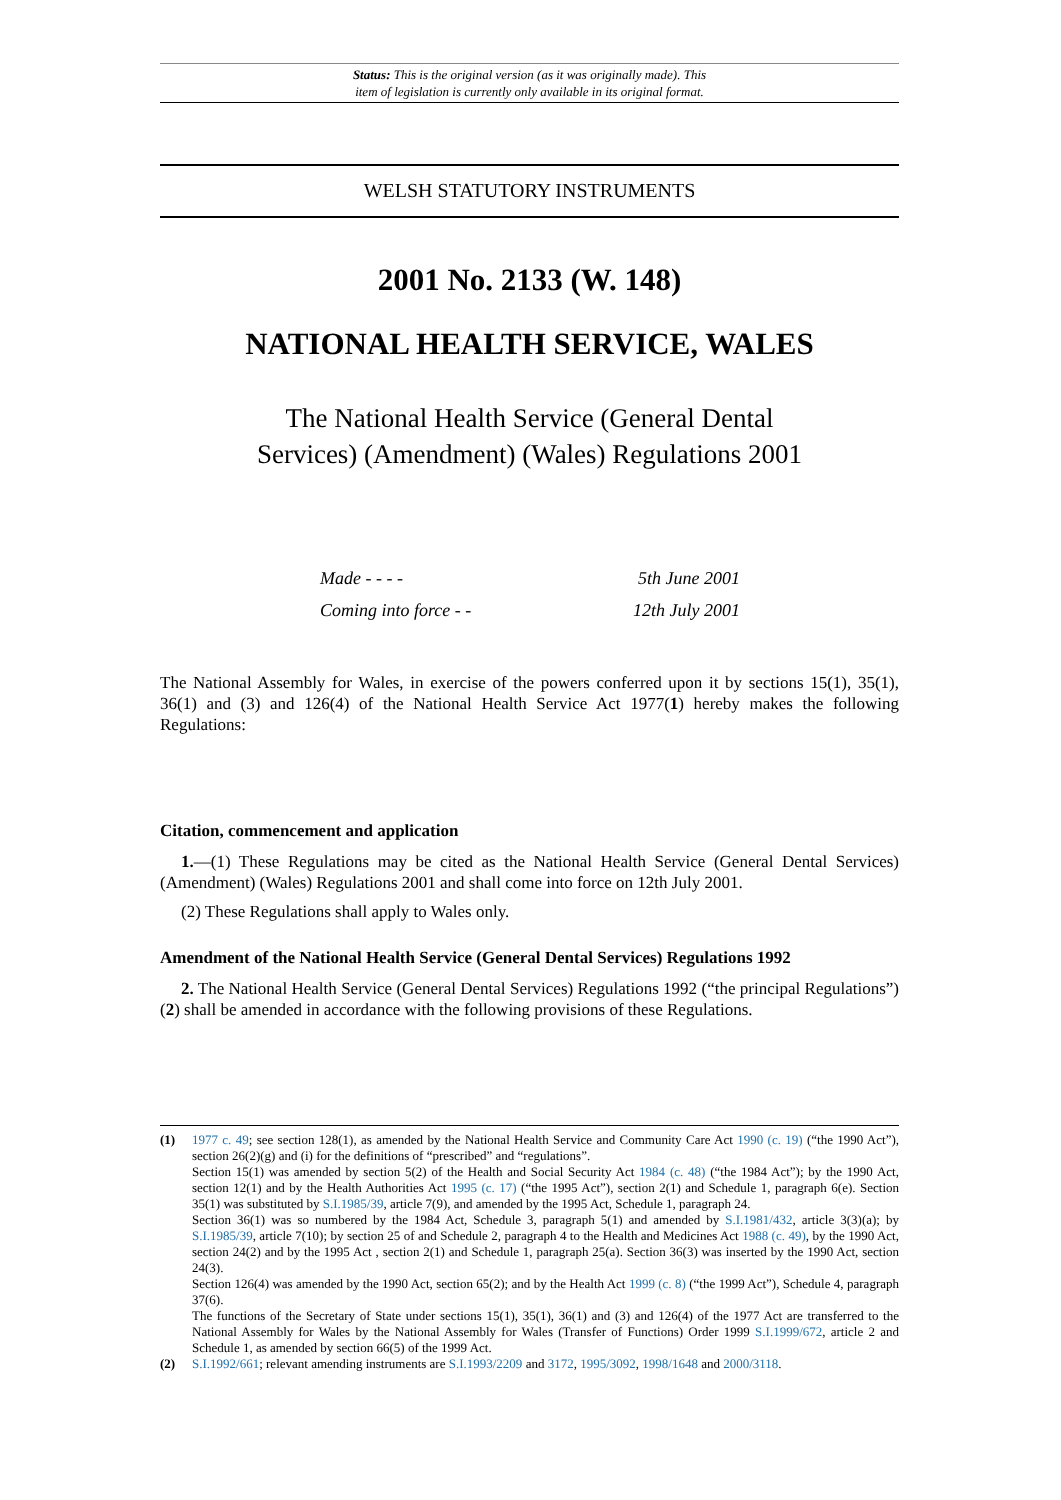Status: This is the original version (as it was originally made). This
item of legislation is currently only available in its original format.
WELSH STATUTORY INSTRUMENTS
2001 No. 2133 (W. 148)
NATIONAL HEALTH SERVICE, WALES
The National Health Service (General Dental
Services) (Amendment) (Wales) Regulations 2001
Made - - - - 5th June 2001
Coming into force - - 12th July 2001
The National Assembly for Wales, in exercise of the powers conferred upon it by sections 15(1), 35(1), 36(1) and (3) and 126(4) of the National Health Service Act 1977(1) hereby makes the following Regulations:
Citation, commencement and application
1.—(1) These Regulations may be cited as the National Health Service (General Dental Services) (Amendment) (Wales) Regulations 2001 and shall come into force on 12th July 2001.
(2) These Regulations shall apply to Wales only.
Amendment of the National Health Service (General Dental Services) Regulations 1992
2. The National Health Service (General Dental Services) Regulations 1992 (“the principal Regulations”)(2) shall be amended in accordance with the following provisions of these Regulations.
(1)
1977 c. 49; see section 128(1), as amended by the National Health Service and Community Care Act 1990 (c. 19) (“the 1990 Act”), section 26(2)(g) and (i) for the definitions of “prescribed” and “regulations”.
Section 15(1) was amended by section 5(2) of the Health and Social Security Act 1984 (c. 48) (“the 1984 Act”); by the 1990 Act, section 12(1) and by the Health Authorities Act 1995 (c. 17) (“the 1995 Act”), section 2(1) and Schedule 1, paragraph 6(e). Section 35(1) was substituted by S.I.1985/39, article 7(9), and amended by the 1995 Act, Schedule 1, paragraph 24.
Section 36(1) was so numbered by the 1984 Act, Schedule 3, paragraph 5(1) and amended by S.I.1981/432, article 3(3)(a); by S.I.1985/39, article 7(10); by section 25 of and Schedule 2, paragraph 4 to the Health and Medicines Act 1988 (c. 49), by the 1990 Act, section 24(2) and by the 1995 Act , section 2(1) and Schedule 1, paragraph 25(a). Section 36(3) was inserted by the 1990 Act, section 24(3).
Section 126(4) was amended by the 1990 Act, section 65(2); and by the Health Act 1999 (c. 8) (“the 1999 Act”), Schedule 4, paragraph 37(6).
The functions of the Secretary of State under sections 15(1), 35(1), 36(1) and (3) and 126(4) of the 1977 Act are transferred to the National Assembly for Wales by the National Assembly for Wales (Transfer of Functions) Order 1999 S.I.1999/672, article 2 and Schedule 1, as amended by section 66(5) of the 1999 Act.
(2)
S.I.1992/661; relevant amending instruments are S.I.1993/2209 and 3172, 1995/3092, 1998/1648 and 2000/3118.